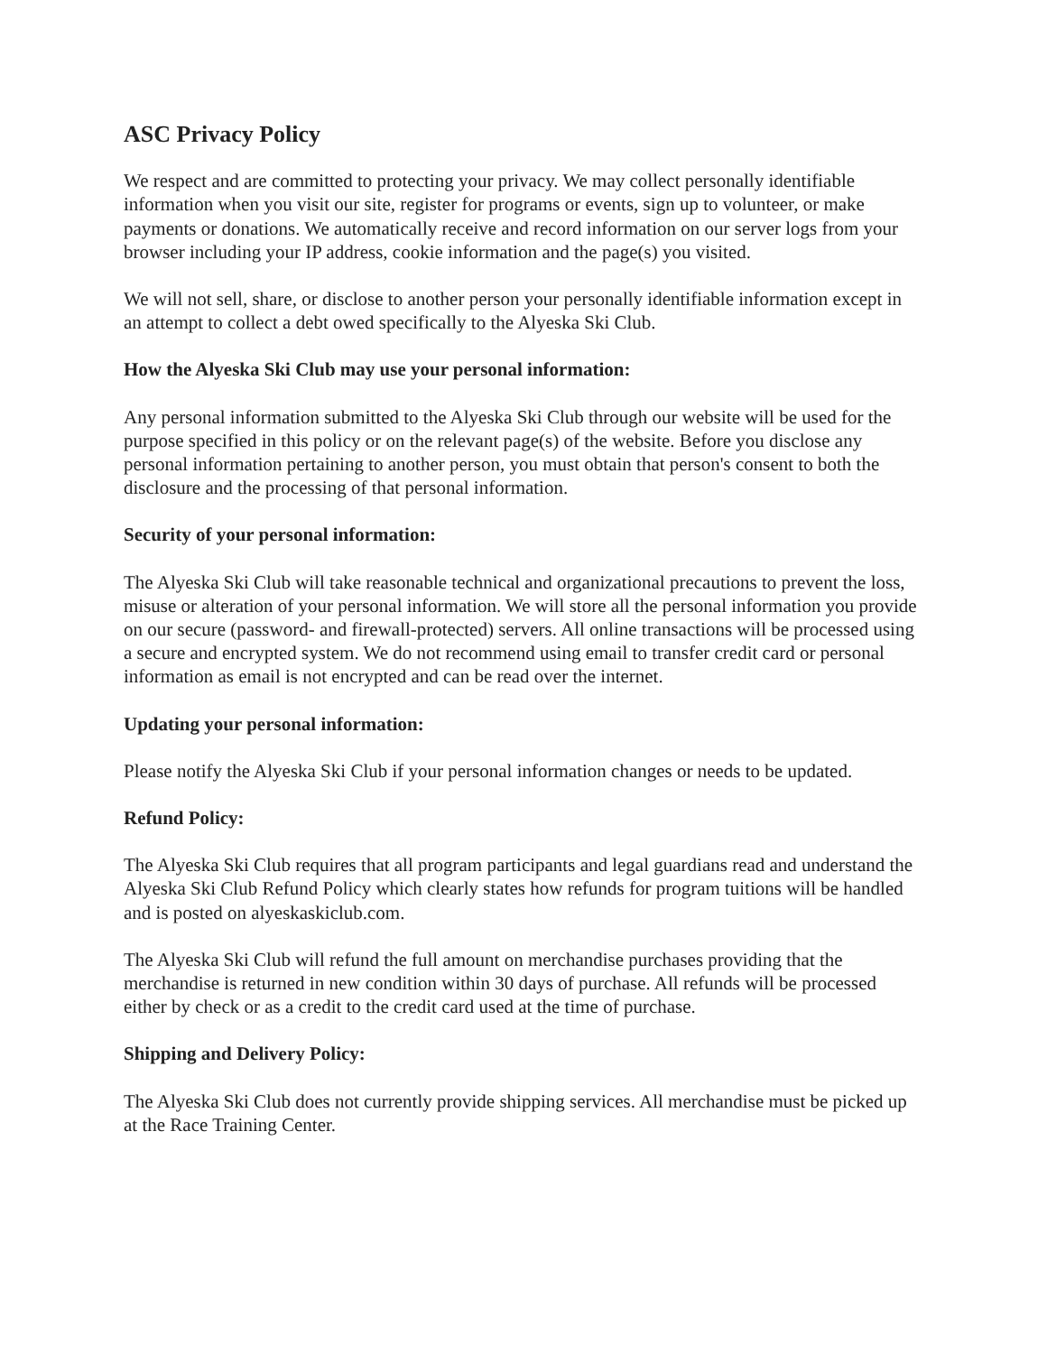ASC Privacy Policy
We respect and are committed to protecting your privacy. We may collect personally identifiable information when you visit our site, register for programs or events, sign up to volunteer, or make payments or donations. We automatically receive and record information on our server logs from your browser including your IP address, cookie information and the page(s) you visited.
We will not sell, share, or disclose to another person your personally identifiable information except in an attempt to collect a debt owed specifically to the Alyeska Ski Club.
How the Alyeska Ski Club may use your personal information:
Any personal information submitted to the Alyeska Ski Club through our website will be used for the purpose specified in this policy or on the relevant page(s) of the website. Before you disclose any personal information pertaining to another person, you must obtain that person's consent to both the disclosure and the processing of that personal information.
Security of your personal information:
The Alyeska Ski Club will take reasonable technical and organizational precautions to prevent the loss, misuse or alteration of your personal information. We will store all the personal information you provide on our secure (password- and firewall-protected) servers. All online transactions will be processed using a secure and encrypted system. We do not recommend using email to transfer credit card or personal information as email is not encrypted and can be read over the internet.
Updating your personal information:
Please notify the Alyeska Ski Club if your personal information changes or needs to be updated.
Refund Policy:
The Alyeska Ski Club requires that all program participants and legal guardians read and understand the Alyeska Ski Club Refund Policy which clearly states how refunds for program tuitions will be handled and is posted on alyeskaskiclub.com.
The Alyeska Ski Club will refund the full amount on merchandise purchases providing that the merchandise is returned in new condition within 30 days of purchase. All refunds will be processed either by check or as a credit to the credit card used at the time of purchase.
Shipping and Delivery Policy:
The Alyeska Ski Club does not currently provide shipping services. All merchandise must be picked up at the Race Training Center.